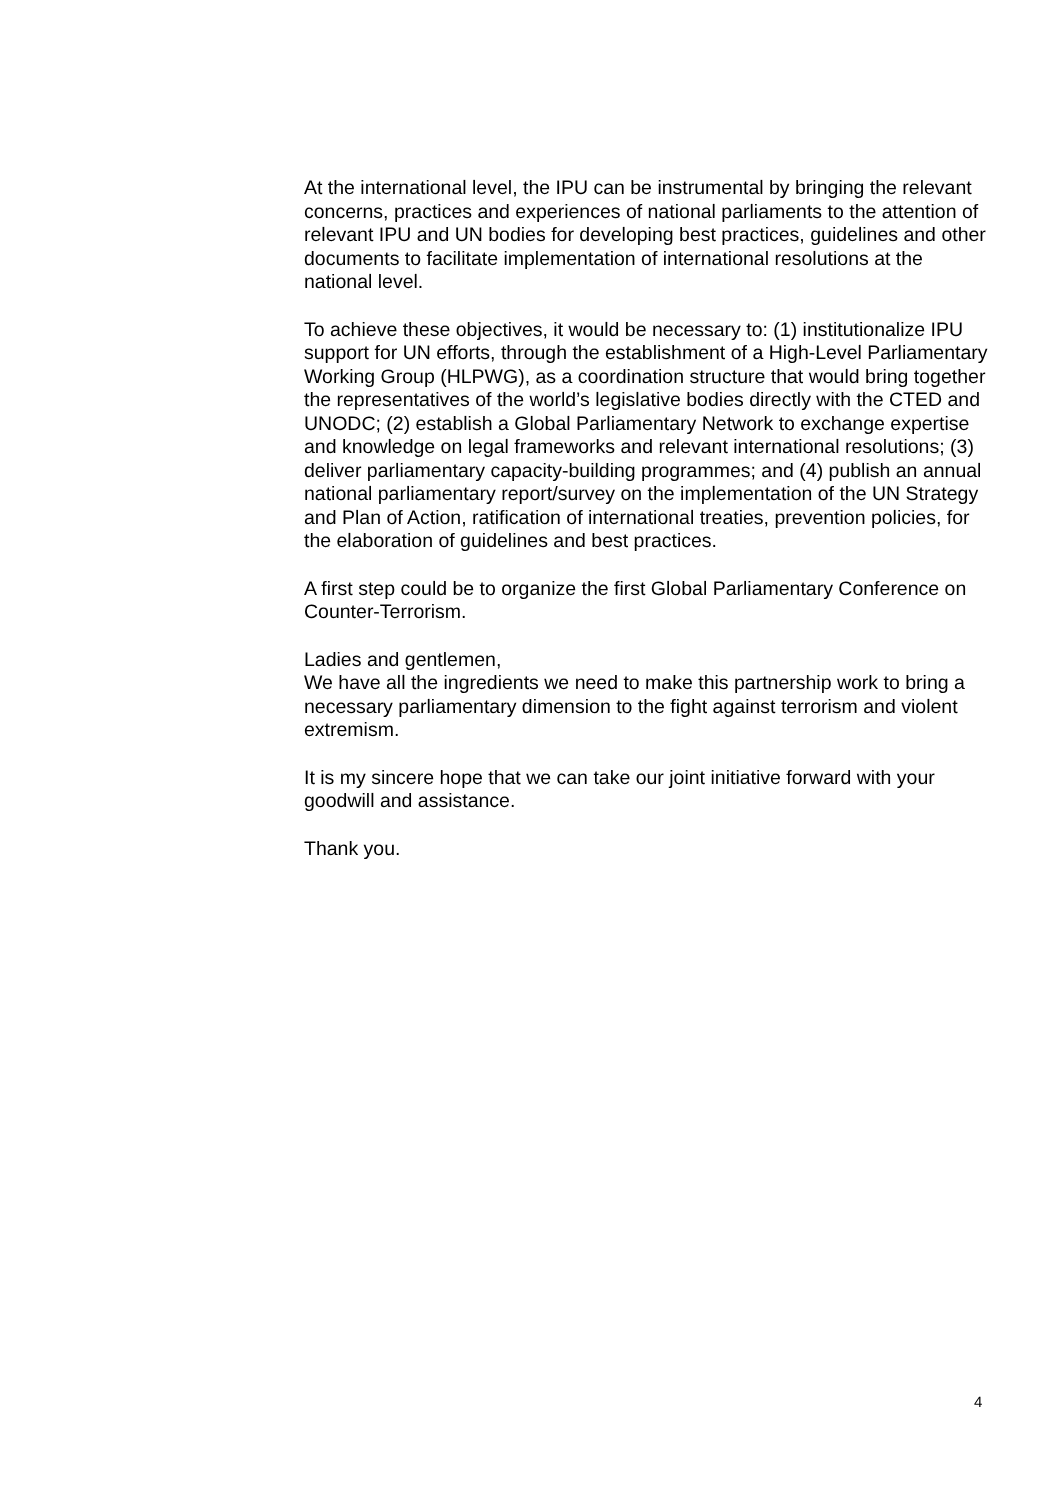At the international level, the IPU can be instrumental by bringing the relevant concerns, practices and experiences of national parliaments to the attention of relevant IPU and UN bodies for developing best practices, guidelines and other documents to facilitate implementation of international resolutions at the national level.
To achieve these objectives, it would be necessary to: (1) institutionalize IPU support for UN efforts, through the establishment of a High-Level Parliamentary Working Group (HLPWG), as a coordination structure that would bring together the representatives of the world’s legislative bodies directly with the CTED and UNODC; (2) establish a Global Parliamentary Network to exchange expertise and knowledge on legal frameworks and relevant international resolutions; (3) deliver parliamentary capacity-building programmes; and (4) publish an annual national parliamentary report/survey on the implementation of the UN Strategy and Plan of Action, ratification of international treaties, prevention policies, for the elaboration of guidelines and best practices.
A first step could be to organize the first Global Parliamentary Conference on Counter-Terrorism.
Ladies and gentlemen,
We have all the ingredients we need to make this partnership work to bring a necessary parliamentary dimension to the fight against terrorism and violent extremism.
It is my sincere hope that we can take our joint initiative forward with your goodwill and assistance.
Thank you.
4